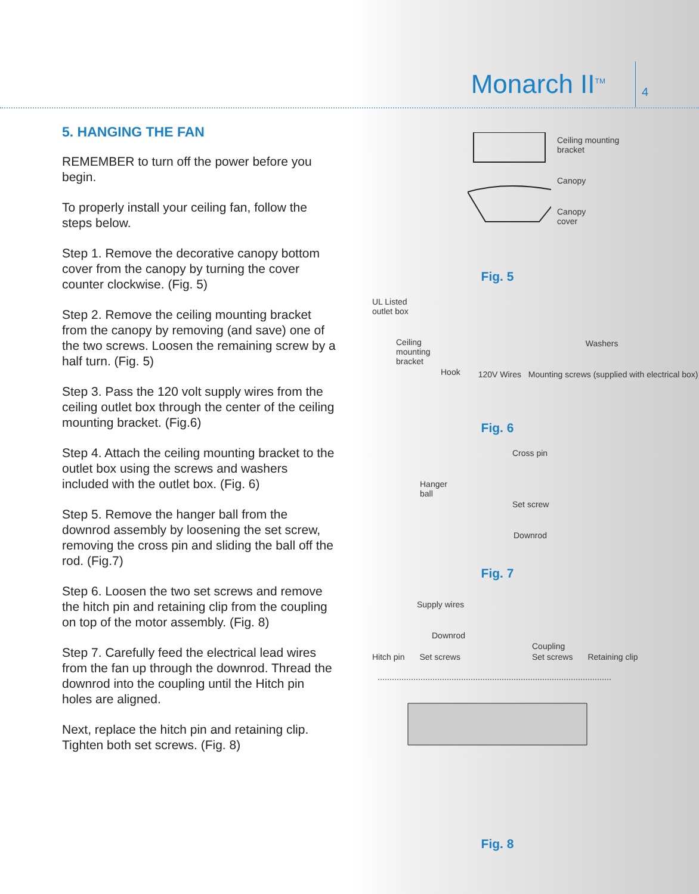Monarch II<sup>TM</sup>
4
5. HANGING THE FAN
REMEMBER to turn off the power before you begin.
To properly install your ceiling fan, follow the steps below.
Step 1. Remove the decorative canopy bottom cover from the canopy by turning the cover counter clockwise. (Fig. 5)
Step 2. Remove the ceiling mounting bracket from the canopy by removing (and save) one of the two screws. Loosen the remaining screw by a half turn. (Fig. 5)
Step 3. Pass the 120 volt supply wires from the ceiling outlet box through the center of the ceiling mounting bracket. (Fig.6)
Step 4. Attach the ceiling mounting bracket to the outlet box using the screws and washers included with the outlet box. (Fig. 6)
Step 5. Remove the hanger ball from the downrod assembly by loosening the set screw, removing the cross pin and sliding the ball off the rod. (Fig.7)
Step 6. Loosen the two set screws and remove the hitch pin and retaining clip from the coupling on top of the motor assembly. (Fig. 8)
Step 7. Carefully feed the electrical lead wires from the fan up through the downrod. Thread the downrod into the coupling until the Hitch pin holes are aligned.
Next, replace the hitch pin and retaining clip. Tighten both set screws. (Fig. 8)
Ceiling mounting
bracket
Canopy
Canopy
cover
Fig. 5
UL Listed
outlet box
Ceiling
mounting
bracket
Hook
Washers
120V Wires Mounting screws (supplied with electrical box)
Fig. 6
Cross pin
Hanger
ball
Set screw
Downrod
Fig. 7
Supply wires
Downrod
Coupling
Hitch pin Set screws Set screws Retaining clip
Fig. 8